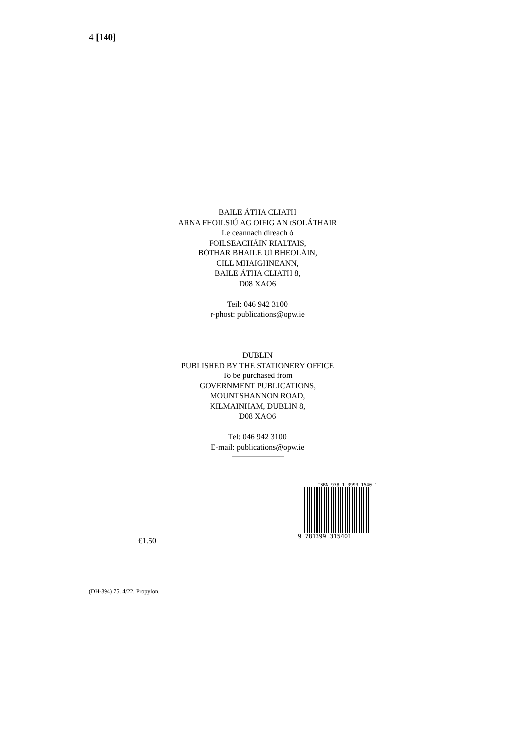4 [140]
BAILE ÁTHA CLIATH
ARNA FHOILSIÚ AG OIFIG AN tSOLÁTHAIR
Le ceannach díreach ó
FOILSEACHÁIN RIALTAIS,
BÓTHAR BHAILE UÍ BHEOLÁIN,
CILL MHAIGHNEANN,
BAILE ÁTHA CLIATH 8,
D08 XAO6
Teil: 046 942 3100
r-phost: publications@opw.ie
DUBLIN
PUBLISHED BY THE STATIONERY OFFICE
To be purchased from
GOVERNMENT PUBLICATIONS,
MOUNTSHANNON ROAD,
KILMAINHAM, DUBLIN 8,
D08 XAO6
Tel: 046 942 3100
E-mail: publications@opw.ie
ISBN 978-1-3993-1540-1
9 781399 315401
€1.50
(DH-394) 75. 4/22. Propylon.